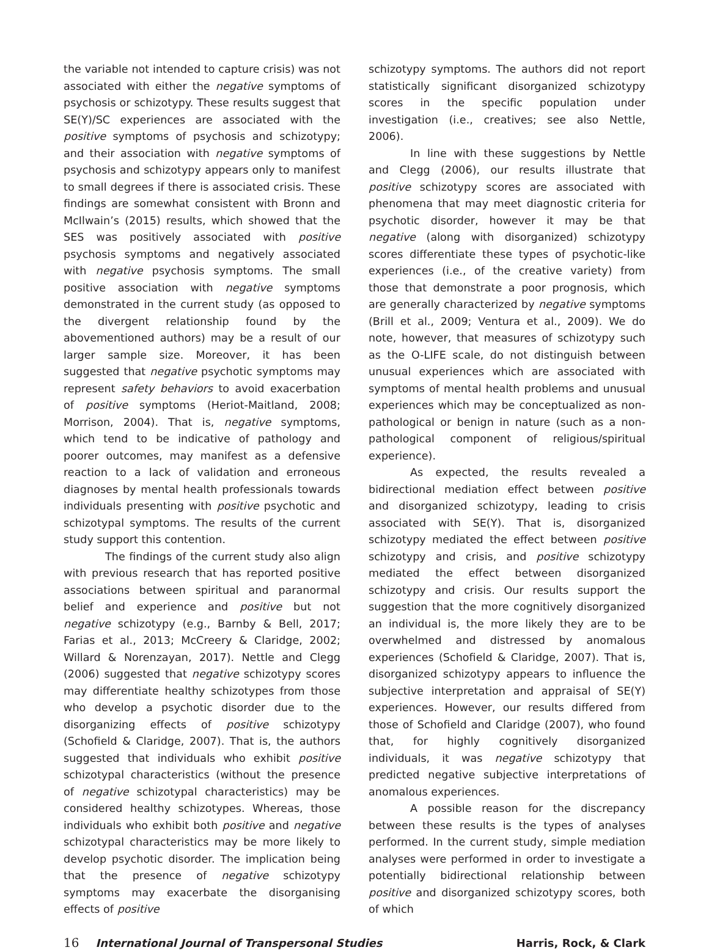the variable not intended to capture crisis) was not associated with either the negative symptoms of psychosis or schizotypy. These results suggest that SE(Y)/SC experiences are associated with the positive symptoms of psychosis and schizotypy; and their association with negative symptoms of psychosis and schizotypy appears only to manifest to small degrees if there is associated crisis. These findings are somewhat consistent with Bronn and McIlwain’s (2015) results, which showed that the SES was positively associated with positive psychosis symptoms and negatively associated with negative psychosis symptoms. The small positive association with negative symptoms demonstrated in the current study (as opposed to the divergent relationship found by the abovementioned authors) may be a result of our larger sample size. Moreover, it has been suggested that negative psychotic symptoms may represent safety behaviors to avoid exacerbation of positive symptoms (Heriot-Maitland, 2008; Morrison, 2004). That is, negative symptoms, which tend to be indicative of pathology and poorer outcomes, may manifest as a defensive reaction to a lack of validation and erroneous diagnoses by mental health professionals towards individuals presenting with positive psychotic and schizotypal symptoms. The results of the current study support this contention.
The findings of the current study also align with previous research that has reported positive associations between spiritual and paranormal belief and experience and positive but not negative schizotypy (e.g., Barnby & Bell, 2017; Farias et al., 2013; McCreery & Claridge, 2002; Willard & Norenzayan, 2017). Nettle and Clegg (2006) suggested that negative schizotypy scores may differentiate healthy schizotypes from those who develop a psychotic disorder due to the disorganizing effects of positive schizotypy (Schofield & Claridge, 2007). That is, the authors suggested that individuals who exhibit positive schizotypal characteristics (without the presence of negative schizotypal characteristics) may be considered healthy schizotypes. Whereas, those individuals who exhibit both positive and negative schizotypal characteristics may be more likely to develop psychotic disorder. The implication being that the presence of negative schizotypy symptoms may exacerbate the disorganising effects of positive
schizotypy symptoms. The authors did not report statistically significant disorganized schizotypy scores in the specific population under investigation (i.e., creatives; see also Nettle, 2006).
In line with these suggestions by Nettle and Clegg (2006), our results illustrate that positive schizotypy scores are associated with phenomena that may meet diagnostic criteria for psychotic disorder, however it may be that negative (along with disorganized) schizotypy scores differentiate these types of psychotic-like experiences (i.e., of the creative variety) from those that demonstrate a poor prognosis, which are generally characterized by negative symptoms (Brill et al., 2009; Ventura et al., 2009). We do note, however, that measures of schizotypy such as the O-LIFE scale, do not distinguish between unusual experiences which are associated with symptoms of mental health problems and unusual experiences which may be conceptualized as non-pathological or benign in nature (such as a non-pathological component of religious/spiritual experience).
As expected, the results revealed a bidirectional mediation effect between positive and disorganized schizotypy, leading to crisis associated with SE(Y). That is, disorganized schizotypy mediated the effect between positive schizotypy and crisis, and positive schizotypy mediated the effect between disorganized schizotypy and crisis. Our results support the suggestion that the more cognitively disorganized an individual is, the more likely they are to be overwhelmed and distressed by anomalous experiences (Schofield & Claridge, 2007). That is, disorganized schizotypy appears to influence the subjective interpretation and appraisal of SE(Y) experiences. However, our results differed from those of Schofield and Claridge (2007), who found that, for highly cognitively disorganized individuals, it was negative schizotypy that predicted negative subjective interpretations of anomalous experiences.
A possible reason for the discrepancy between these results is the types of analyses performed. In the current study, simple mediation analyses were performed in order to investigate a potentially bidirectional relationship between positive and disorganized schizotypy scores, both of which
16 International Journal of Transpersonal Studies
Harris, Rock, & Clark